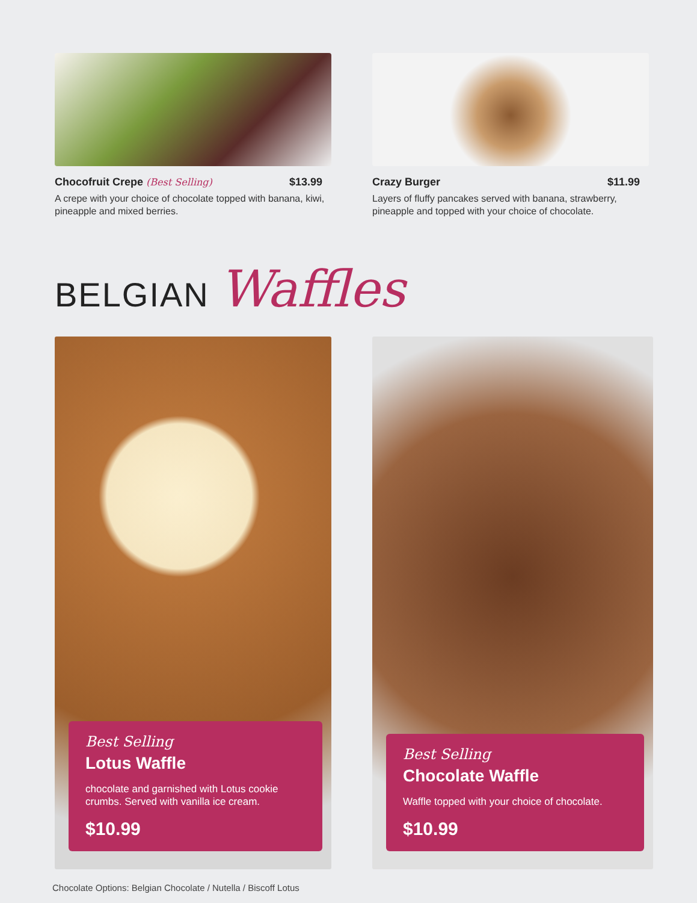Chocofruit Crepe (Best Selling) $13.99
A crepe with your choice of chocolate topped with banana, kiwi, pineapple and mixed berries.
Crazy Burger $11.99
Layers of fluffy pancakes served with banana, strawberry, pineapple and topped with your choice of chocolate.
BELGIAN Waffles
Best Selling
Lotus Waffle
chocolate and garnished with Lotus cookie crumbs. Served with vanilla ice cream.
$10.99
Best Selling
Chocolate Waffle
Waffle topped with your choice of chocolate.
$10.99
Chocolate Options: Belgian Chocolate / Nutella / Biscoff Lotus